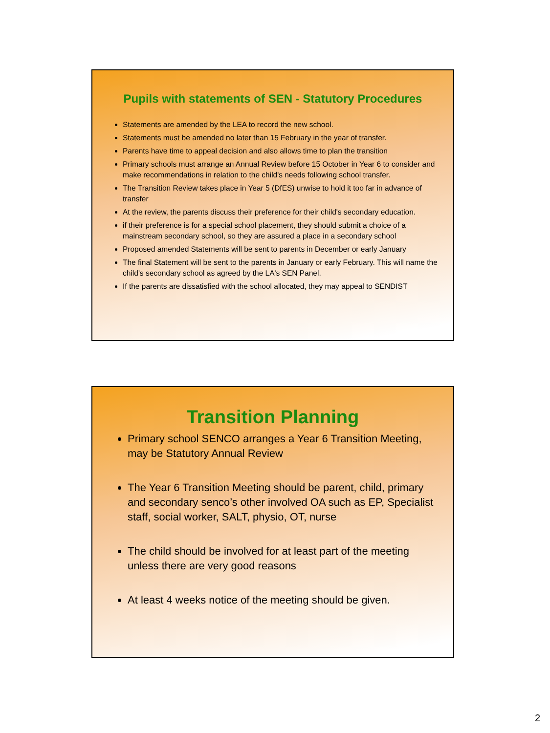Pupils with statements of SEN - Statutory Procedures
Statements are amended by the LEA to record the new school.
Statements must be amended no later than 15 February in the year of transfer.
Parents have time to appeal decision and also allows time to plan the transition
Primary schools must arrange an Annual Review before 15 October in Year 6 to consider and make recommendations in relation to the child's needs following school transfer.
The Transition Review takes place in Year 5 (DfES) unwise to hold it too far in advance of transfer
At the review, the parents discuss their preference for their child's secondary education.
if their preference is for a special school placement, they should submit a choice of a mainstream secondary school, so they are assured a place in a secondary school
Proposed amended Statements will be sent to parents in December or early January
The final Statement will be sent to the parents in January or early February. This will name the child's secondary school as agreed by the LA's SEN Panel.
If the parents are dissatisfied with the school allocated, they may appeal to SENDIST
Transition Planning
Primary school SENCO arranges a Year 6 Transition Meeting, may be Statutory Annual Review
The Year 6 Transition Meeting should be parent, child, primary and secondary senco’s other involved OA such as EP, Specialist staff, social worker, SALT, physio, OT, nurse
The child should be involved for at least part of the meeting unless there are very good reasons
At least 4 weeks notice of the meeting should be given.
2